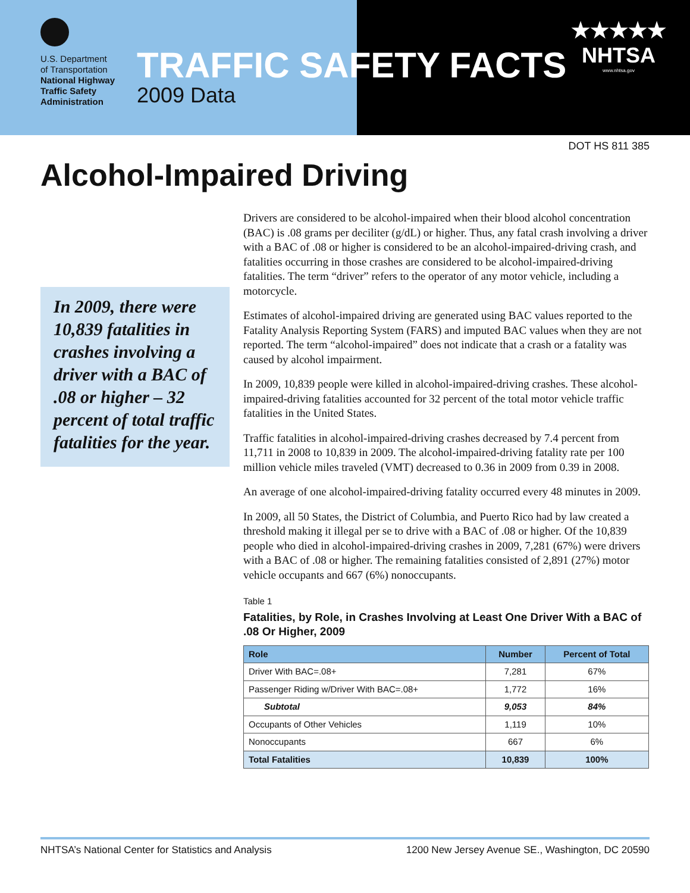U.S. Department
of Transportation
National Highway
Traffic Safety
Administration
TRAFFIC SAFETY FACTS
2009 Data
★★★★★
NHTSA
www.nhtsa.gov
DOT HS 811 385
Alcohol-Impaired Driving
In 2009, there were 10,839 fatalities in crashes involving a driver with a BAC of .08 or higher – 32 percent of total traffic fatalities for the year.
Drivers are considered to be alcohol-impaired when their blood alcohol concentration (BAC) is .08 grams per deciliter (g/dL) or higher. Thus, any fatal crash involving a driver with a BAC of .08 or higher is considered to be an alcohol-impaired-driving crash, and fatalities occurring in those crashes are considered to be alcohol-impaired-driving fatalities. The term “driver” refers to the operator of any motor vehicle, including a motorcycle.
Estimates of alcohol-impaired driving are generated using BAC values reported to the Fatality Analysis Reporting System (FARS) and imputed BAC values when they are not reported. The term “alcohol-impaired” does not indicate that a crash or a fatality was caused by alcohol impairment.
In 2009, 10,839 people were killed in alcohol-impaired-driving crashes. These alcohol-impaired-driving fatalities accounted for 32 percent of the total motor vehicle traffic fatalities in the United States.
Traffic fatalities in alcohol-impaired-driving crashes decreased by 7.4 percent from 11,711 in 2008 to 10,839 in 2009. The alcohol-impaired-driving fatality rate per 100 million vehicle miles traveled (VMT) decreased to 0.36 in 2009 from 0.39 in 2008.
An average of one alcohol-impaired-driving fatality occurred every 48 minutes in 2009.
In 2009, all 50 States, the District of Columbia, and Puerto Rico had by law created a threshold making it illegal per se to drive with a BAC of .08 or higher. Of the 10,839 people who died in alcohol-impaired-driving crashes in 2009, 7,281 (67%) were drivers with a BAC of .08 or higher. The remaining fatalities consisted of 2,891 (27%) motor vehicle occupants and 667 (6%) nonoccupants.
Table 1
Fatalities, by Role, in Crashes Involving at Least One Driver With a BAC of .08 Or Higher, 2009
| Role | Number | Percent of Total |
| --- | --- | --- |
| Driver With BAC=.08+ | 7,281 | 67% |
| Passenger Riding w/Driver With BAC=.08+ | 1,772 | 16% |
| Subtotal | 9,053 | 84% |
| Occupants of Other Vehicles | 1,119 | 10% |
| Nonoccupants | 667 | 6% |
| Total Fatalities | 10,839 | 100% |
NHTSA’s National Center for Statistics and Analysis 1200 New Jersey Avenue SE., Washington, DC 20590